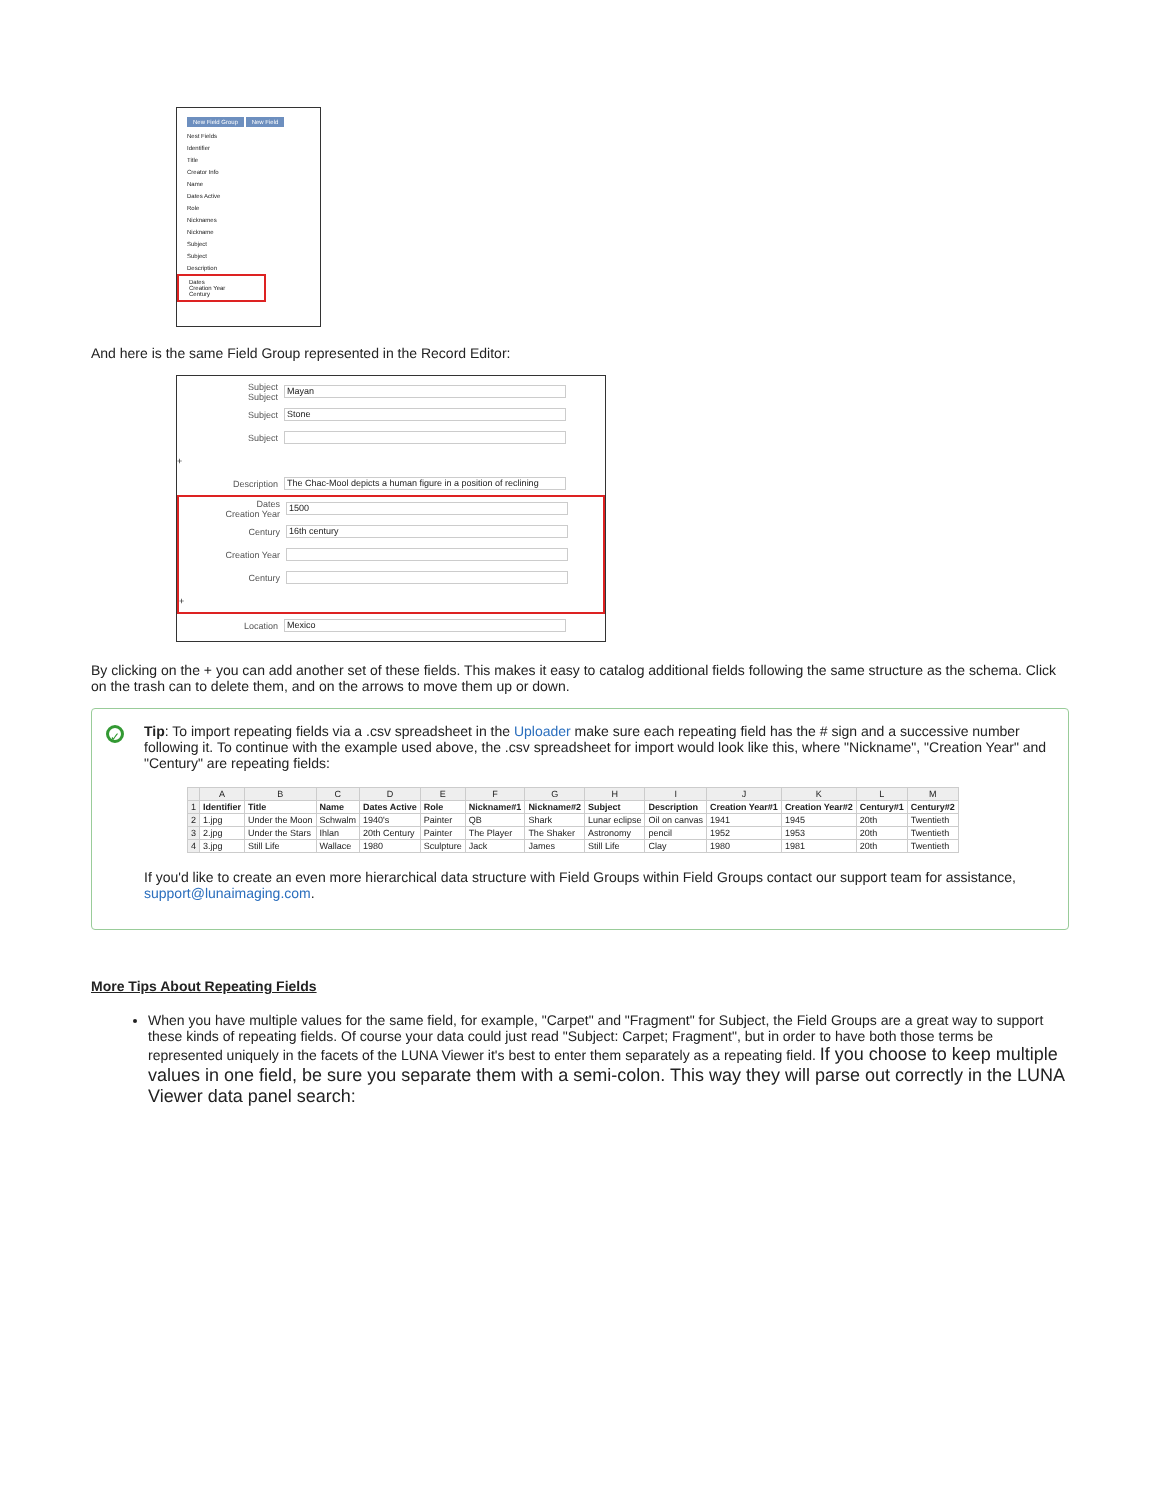New Field Group New Field
Nest Fields
Identifier
Title
Creator Info
Name
Dates Active
Role
Nicknames
Nickname
Subject
Subject
Description
Dates
Creation Year
Century
And here is the same Field Group represented in the Record Editor:
Subject
Subject Mayan
Subject Stone
Subject
+
Description The Chac-Mool depicts a human figure in a position of reclining
Dates
Creation Year 1500
Century 16th century
Creation Year
Century
+
Location Mexico
By clicking on the + you can add another set of these fields. This makes it easy to catalog additional fields following the same structure as the schema. Click on the trash can to delete them, and on the arrows to move them up or down.
✓
Tip: To import repeating fields via a .csv spreadsheet in the Uploader make sure each repeating field has the # sign and a successive number following it. To continue with the example used above, the .csv spreadsheet for import would look like this, where "Nickname", "Creation Year" and "Century" are repeating fields:
| | A | B | C | D | E | F | G | H | I | J | K | L | M |
| --- | --- | --- | --- | --- | --- | --- | --- | --- | --- | --- | --- | --- | --- |
| 1 | Identifier | Title | Name | Dates Active | Role | Nickname#1 | Nickname#2 | Subject | Description | Creation Year#1 | Creation Year#2 | Century#1 | Century#2 |
| 2 | 1.jpg | Under the Moon | Schwalm | 1940's | Painter | QB | Shark | Lunar eclipse | Oil on canvas | 1941 | 1945 | 20th | Twentieth |
| 3 | 2.jpg | Under the Stars | Ihlan | 20th Century | Painter | The Player | The Shaker | Astronomy | pencil | 1952 | 1953 | 20th | Twentieth |
| 4 | 3.jpg | Still Life | Wallace | 1980 | Sculpture | Jack | James | Still Life | Clay | 1980 | 1981 | 20th | Twentieth |
If you'd like to create an even more hierarchical data structure with Field Groups within Field Groups contact our support team for assistance, support@lunaimaging.com.
More Tips About Repeating Fields
When you have multiple values for the same field, for example, "Carpet" and "Fragment" for Subject, the Field Groups are a great way to support these kinds of repeating fields. Of course your data could just read "Subject: Carpet; Fragment", but in order to have both those terms be represented uniquely in the facets of the LUNA Viewer it's best to enter them separately as a repeating field. If you choose to keep multiple values in one field, be sure you separate them with a semi-colon. This way they will parse out correctly in the LUNA Viewer data panel search: